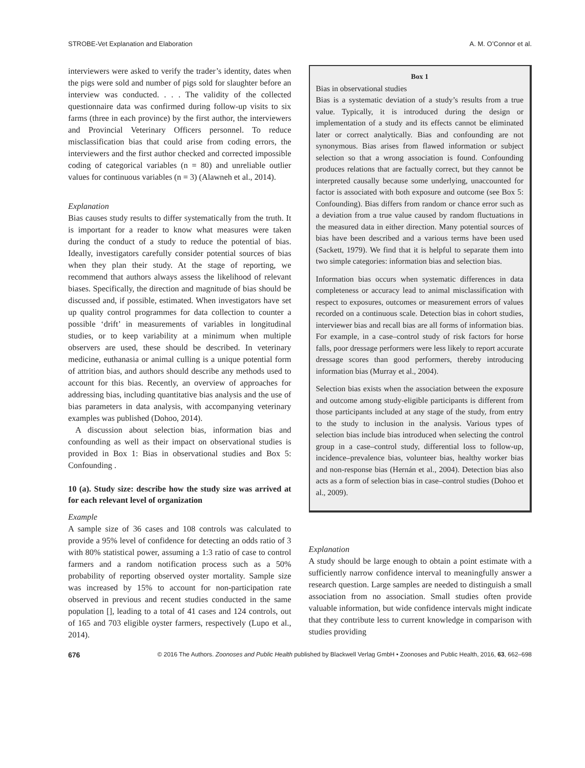STROBE-Vet Explanation and Elaboration A. M. O’Connor et al.
interviewers were asked to verify the trader’s identity, dates when the pigs were sold and number of pigs sold for slaughter before an interview was conducted. . . . The validity of the collected questionnaire data was confirmed during follow-up visits to six farms (three in each province) by the first author, the interviewers and Provincial Veterinary Officers personnel. To reduce misclassification bias that could arise from coding errors, the interviewers and the first author checked and corrected impossible coding of categorical variables (n = 80) and unreliable outlier values for continuous variables (n = 3) (Alawneh et al., 2014).
Explanation
Bias causes study results to differ systematically from the truth. It is important for a reader to know what measures were taken during the conduct of a study to reduce the potential of bias. Ideally, investigators carefully consider potential sources of bias when they plan their study. At the stage of reporting, we recommend that authors always assess the likelihood of relevant biases. Specifically, the direction and magnitude of bias should be discussed and, if possible, estimated. When investigators have set up quality control programmes for data collection to counter a possible ‘drift’ in measurements of variables in longitudinal studies, or to keep variability at a minimum when multiple observers are used, these should be described. In veterinary medicine, euthanasia or animal culling is a unique potential form of attrition bias, and authors should describe any methods used to account for this bias. Recently, an overview of approaches for addressing bias, including quantitative bias analysis and the use of bias parameters in data analysis, with accompanying veterinary examples was published (Dohoo, 2014).
A discussion about selection bias, information bias and confounding as well as their impact on observational studies is provided in Box 1: Bias in observational studies and Box 5: Confounding .
10 (a). Study size: describe how the study size was arrived at for each relevant level of organization
Example
A sample size of 36 cases and 108 controls was calculated to provide a 95% level of confidence for detecting an odds ratio of 3 with 80% statistical power, assuming a 1:3 ratio of case to control farmers and a random notification process such as a 50% probability of reporting observed oyster mortality. Sample size was increased by 15% to account for non-participation rate observed in previous and recent studies conducted in the same population [], leading to a total of 41 cases and 124 controls, out of 165 and 703 eligible oyster farmers, respectively (Lupo et al., 2014).
Box 1
Bias in observational studies
Bias is a systematic deviation of a study’s results from a true value. Typically, it is introduced during the design or implementation of a study and its effects cannot be eliminated later or correct analytically. Bias and confounding are not synonymous. Bias arises from flawed information or subject selection so that a wrong association is found. Confounding produces relations that are factually correct, but they cannot be interpreted causally because some underlying, unaccounted for factor is associated with both exposure and outcome (see Box 5: Confounding). Bias differs from random or chance error such as a deviation from a true value caused by random fluctuations in the measured data in either direction. Many potential sources of bias have been described and a various terms have been used (Sackett, 1979). We find that it is helpful to separate them into two simple categories: information bias and selection bias.
Information bias occurs when systematic differences in data completeness or accuracy lead to animal misclassification with respect to exposures, outcomes or measurement errors of values recorded on a continuous scale. Detection bias in cohort studies, interviewer bias and recall bias are all forms of information bias. For example, in a case–control study of risk factors for horse falls, poor dressage performers were less likely to report accurate dressage scores than good performers, thereby introducing information bias (Murray et al., 2004).
Selection bias exists when the association between the exposure and outcome among study-eligible participants is different from those participants included at any stage of the study, from entry to the study to inclusion in the analysis. Various types of selection bias include bias introduced when selecting the control group in a case–control study, differential loss to follow-up, incidence–prevalence bias, volunteer bias, healthy worker bias and non-response bias (Hernán et al., 2004). Detection bias also acts as a form of selection bias in case–control studies (Dohoo et al., 2009).
Explanation
A study should be large enough to obtain a point estimate with a sufficiently narrow confidence interval to meaningfully answer a research question. Large samples are needed to distinguish a small association from no association. Small studies often provide valuable information, but wide confidence intervals might indicate that they contribute less to current knowledge in comparison with studies providing
676 © 2016 The Authors. Zoonoses and Public Health published by Blackwell Verlag GmbH • Zoonoses and Public Health, 2016, 63, 662–698